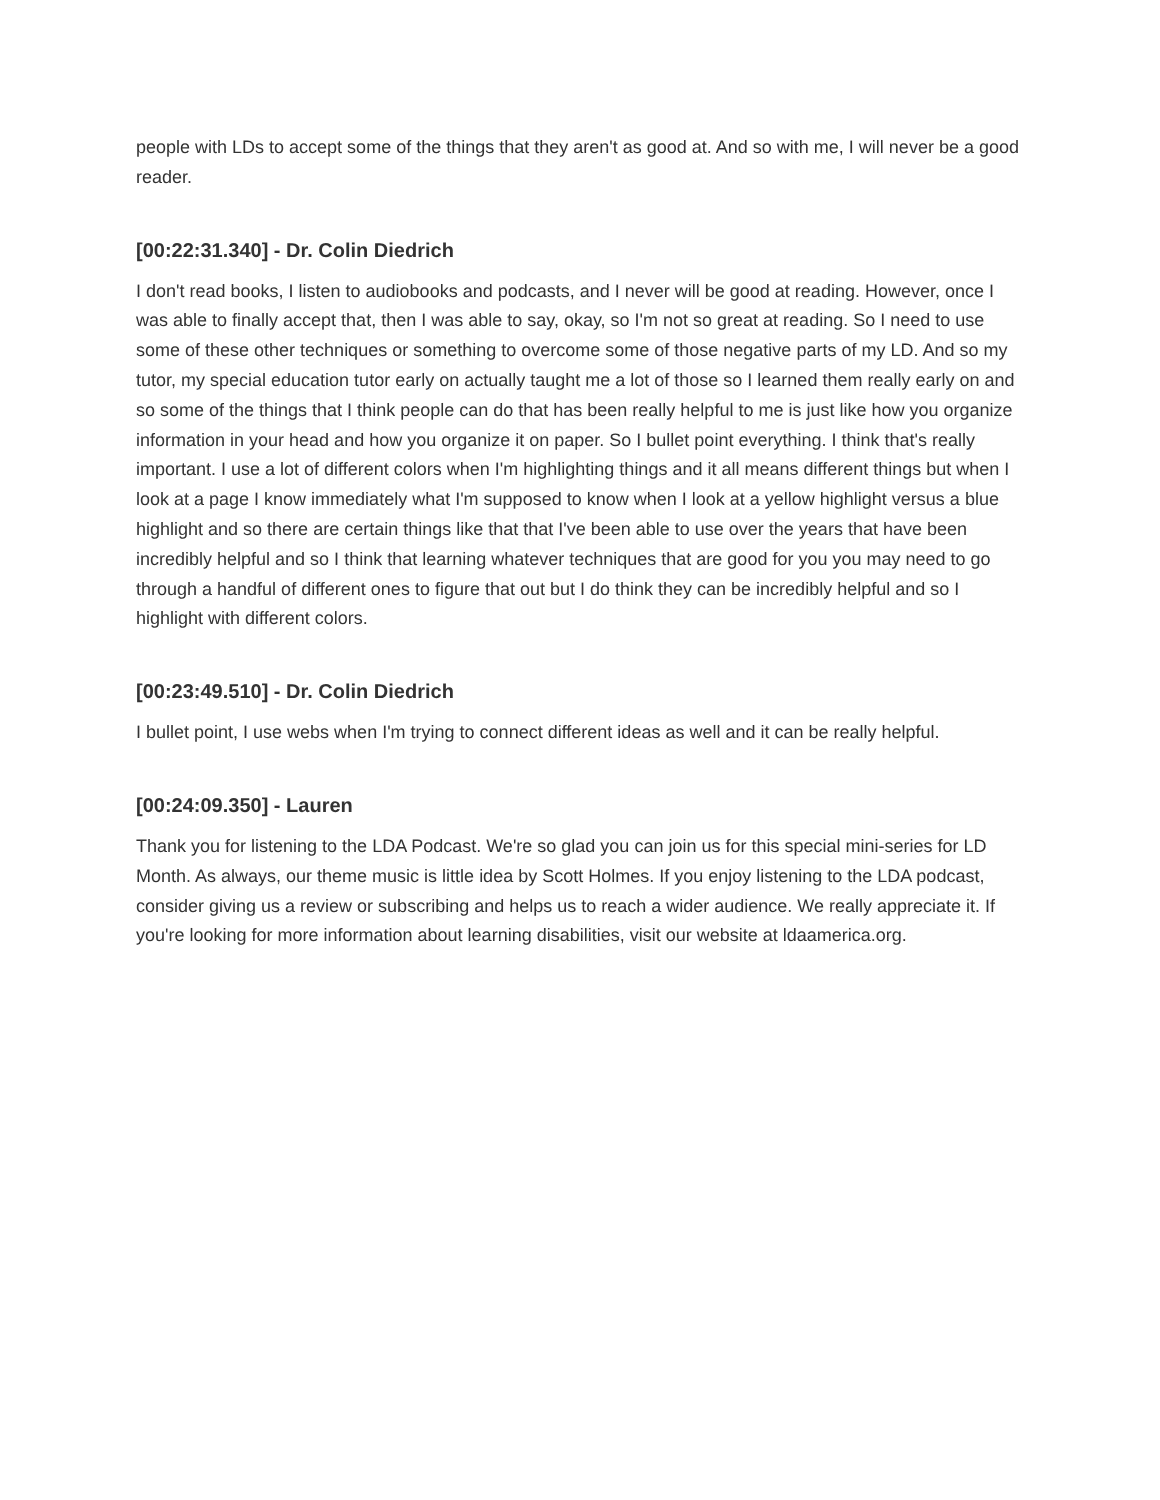people with LDs to accept some of the things that they aren't as good at. And so with me, I will never be a good reader.
[00:22:31.340] - Dr. Colin Diedrich
I don't read books, I listen to audiobooks and podcasts, and I never will be good at reading. However, once I was able to finally accept that, then I was able to say, okay, so I'm not so great at reading. So I need to use some of these other techniques or something to overcome some of those negative parts of my LD. And so my tutor, my special education tutor early on actually taught me a lot of those so I learned them really early on and so some of the things that I think people can do that has been really helpful to me is just like how you organize information in your head and how you organize it on paper. So I bullet point everything. I think that's really important. I use a lot of different colors when I'm highlighting things and it all means different things but when I look at a page I know immediately what I'm supposed to know when I look at a yellow highlight versus a blue highlight and so there are certain things like that that I've been able to use over the years that have been incredibly helpful and so I think that learning whatever techniques that are good for you you may need to go through a handful of different ones to figure that out but I do think they can be incredibly helpful and so I highlight with different colors.
[00:23:49.510] - Dr. Colin Diedrich
I bullet point, I use webs when I'm trying to connect different ideas as well and it can be really helpful.
[00:24:09.350] - Lauren
Thank you for listening to the LDA Podcast. We're so glad you can join us for this special mini-series for LD Month. As always, our theme music is little idea by Scott Holmes. If you enjoy listening to the LDA podcast, consider giving us a review or subscribing and helps us to reach a wider audience. We really appreciate it. If you're looking for more information about learning disabilities, visit our website at ldaamerica.org.